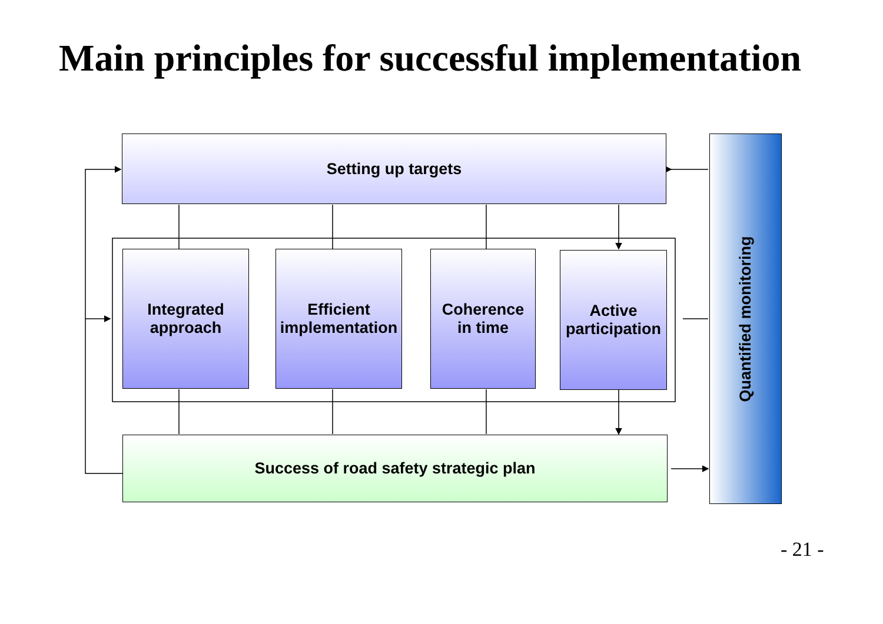Main principles for successful implementation
Setting up targets
Integrated
approach
Efficient
implementation
Coherence
in time
Active
participation
Success of road safety strategic plan
Quantified monitoring
- 21 -